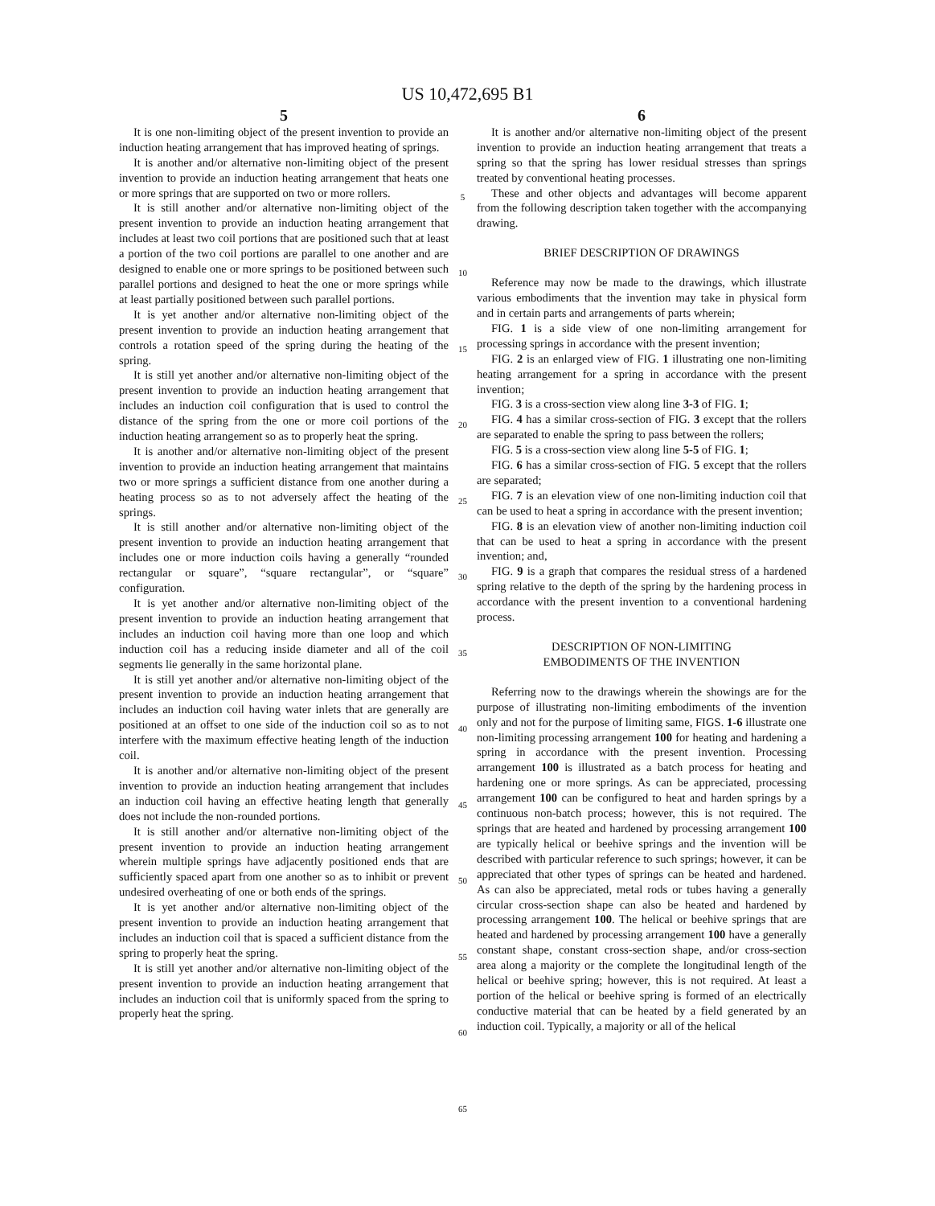US 10,472,695 B1
5
It is one non-limiting object of the present invention to provide an induction heating arrangement that has improved heating of springs.
It is another and/or alternative non-limiting object of the present invention to provide an induction heating arrangement that heats one or more springs that are supported on two or more rollers.
It is still another and/or alternative non-limiting object of the present invention to provide an induction heating arrangement that includes at least two coil portions that are positioned such that at least a portion of the two coil portions are parallel to one another and are designed to enable one or more springs to be positioned between such parallel portions and designed to heat the one or more springs while at least partially positioned between such parallel portions.
It is yet another and/or alternative non-limiting object of the present invention to provide an induction heating arrangement that controls a rotation speed of the spring during the heating of the spring.
It is still yet another and/or alternative non-limiting object of the present invention to provide an induction heating arrangement that includes an induction coil configuration that is used to control the distance of the spring from the one or more coil portions of the induction heating arrangement so as to properly heat the spring.
It is another and/or alternative non-limiting object of the present invention to provide an induction heating arrangement that maintains two or more springs a sufficient distance from one another during a heating process so as to not adversely affect the heating of the springs.
It is still another and/or alternative non-limiting object of the present invention to provide an induction heating arrangement that includes one or more induction coils having a generally “rounded rectangular or square”, “square rectangular”, or “square” configuration.
It is yet another and/or alternative non-limiting object of the present invention to provide an induction heating arrangement that includes an induction coil having more than one loop and which induction coil has a reducing inside diameter and all of the coil segments lie generally in the same horizontal plane.
It is still yet another and/or alternative non-limiting object of the present invention to provide an induction heating arrangement that includes an induction coil having water inlets that are generally are positioned at an offset to one side of the induction coil so as to not interfere with the maximum effective heating length of the induction coil.
It is another and/or alternative non-limiting object of the present invention to provide an induction heating arrangement that includes an induction coil having an effective heating length that generally does not include the non-rounded portions.
It is still another and/or alternative non-limiting object of the present invention to provide an induction heating arrangement wherein multiple springs have adjacently positioned ends that are sufficiently spaced apart from one another so as to inhibit or prevent undesired overheating of one or both ends of the springs.
It is yet another and/or alternative non-limiting object of the present invention to provide an induction heating arrangement that includes an induction coil that is spaced a sufficient distance from the spring to properly heat the spring.
It is still yet another and/or alternative non-limiting object of the present invention to provide an induction heating arrangement that includes an induction coil that is uniformly spaced from the spring to properly heat the spring.
5
10
15
20
25
30
35
40
45
50
55
60
65
6
It is another and/or alternative non-limiting object of the present invention to provide an induction heating arrangement that treats a spring so that the spring has lower residual stresses than springs treated by conventional heating processes.
These and other objects and advantages will become apparent from the following description taken together with the accompanying drawing.
BRIEF DESCRIPTION OF DRAWINGS
Reference may now be made to the drawings, which illustrate various embodiments that the invention may take in physical form and in certain parts and arrangements of parts wherein;
FIG. 1 is a side view of one non-limiting arrangement for processing springs in accordance with the present invention;
FIG. 2 is an enlarged view of FIG. 1 illustrating one non-limiting heating arrangement for a spring in accordance with the present invention;
FIG. 3 is a cross-section view along line 3-3 of FIG. 1;
FIG. 4 has a similar cross-section of FIG. 3 except that the rollers are separated to enable the spring to pass between the rollers;
FIG. 5 is a cross-section view along line 5-5 of FIG. 1;
FIG. 6 has a similar cross-section of FIG. 5 except that the rollers are separated;
FIG. 7 is an elevation view of one non-limiting induction coil that can be used to heat a spring in accordance with the present invention;
FIG. 8 is an elevation view of another non-limiting induction coil that can be used to heat a spring in accordance with the present invention; and,
FIG. 9 is a graph that compares the residual stress of a hardened spring relative to the depth of the spring by the hardening process in accordance with the present invention to a conventional hardening process.
DESCRIPTION OF NON-LIMITING
EMBODIMENTS OF THE INVENTION
Referring now to the drawings wherein the showings are for the purpose of illustrating non-limiting embodiments of the invention only and not for the purpose of limiting same, FIGS. 1-6 illustrate one non-limiting processing arrangement 100 for heating and hardening a spring in accordance with the present invention. Processing arrangement 100 is illustrated as a batch process for heating and hardening one or more springs. As can be appreciated, processing arrangement 100 can be configured to heat and harden springs by a continuous non-batch process; however, this is not required. The springs that are heated and hardened by processing arrangement 100 are typically helical or beehive springs and the invention will be described with particular reference to such springs; however, it can be appreciated that other types of springs can be heated and hardened. As can also be appreciated, metal rods or tubes having a generally circular cross-section shape can also be heated and hardened by processing arrangement 100. The helical or beehive springs that are heated and hardened by processing arrangement 100 have a generally constant shape, constant cross-section shape, and/or cross-section area along a majority or the complete the longitudinal length of the helical or beehive spring; however, this is not required. At least a portion of the helical or beehive spring is formed of an electrically conductive material that can be heated by a field generated by an induction coil. Typically, a majority or all of the helical